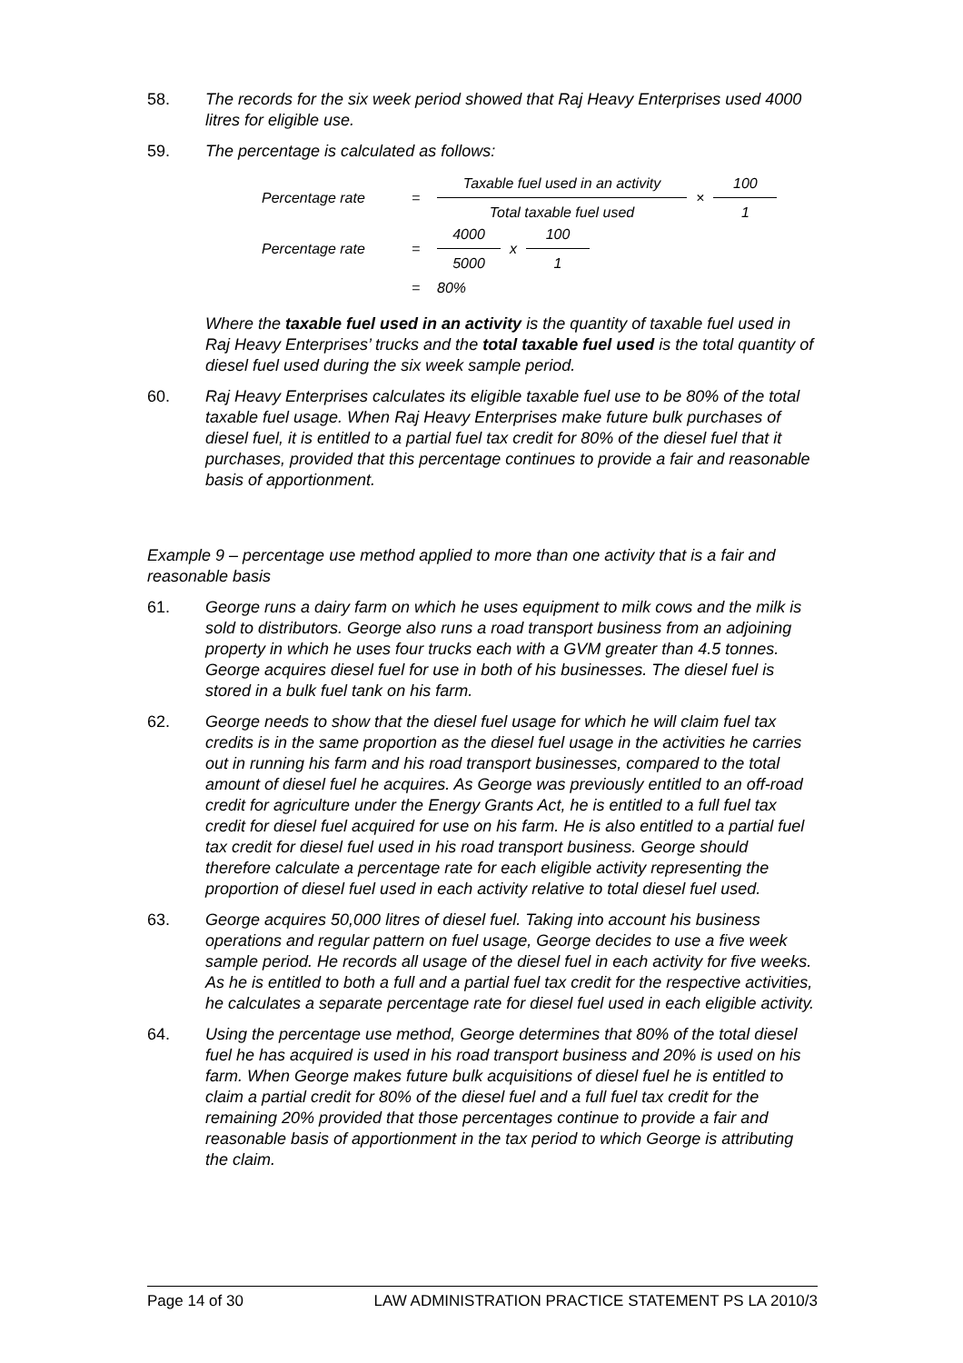58. The records for the six week period showed that Raj Heavy Enterprises used 4000 litres for eligible use.
59. The percentage is calculated as follows:
Percentage rate = Taxable fuel used in an activity Total taxable fuel used × 100 1
Percentage rate = 4000 5000 x 100 1
= 80%
Where the taxable fuel used in an activity is the quantity of taxable fuel used in Raj Heavy Enterprises’ trucks and the total taxable fuel used is the total quantity of diesel fuel used during the six week sample period.
60. Raj Heavy Enterprises calculates its eligible taxable fuel use to be 80% of the total taxable fuel usage. When Raj Heavy Enterprises make future bulk purchases of diesel fuel, it is entitled to a partial fuel tax credit for 80% of the diesel fuel that it purchases, provided that this percentage continues to provide a fair and reasonable basis of apportionment.
Example 9 – percentage use method applied to more than one activity that is a fair and reasonable basis
61. George runs a dairy farm on which he uses equipment to milk cows and the milk is sold to distributors. George also runs a road transport business from an adjoining property in which he uses four trucks each with a GVM greater than 4.5 tonnes. George acquires diesel fuel for use in both of his businesses. The diesel fuel is stored in a bulk fuel tank on his farm.
62. George needs to show that the diesel fuel usage for which he will claim fuel tax credits is in the same proportion as the diesel fuel usage in the activities he carries out in running his farm and his road transport businesses, compared to the total amount of diesel fuel he acquires. As George was previously entitled to an off-road credit for agriculture under the Energy Grants Act, he is entitled to a full fuel tax credit for diesel fuel acquired for use on his farm. He is also entitled to a partial fuel tax credit for diesel fuel used in his road transport business. George should therefore calculate a percentage rate for each eligible activity representing the proportion of diesel fuel used in each activity relative to total diesel fuel used.
63. George acquires 50,000 litres of diesel fuel. Taking into account his business operations and regular pattern on fuel usage, George decides to use a five week sample period. He records all usage of the diesel fuel in each activity for five weeks. As he is entitled to both a full and a partial fuel tax credit for the respective activities, he calculates a separate percentage rate for diesel fuel used in each eligible activity.
64. Using the percentage use method, George determines that 80% of the total diesel fuel he has acquired is used in his road transport business and 20% is used on his farm. When George makes future bulk acquisitions of diesel fuel he is entitled to claim a partial credit for 80% of the diesel fuel and a full fuel tax credit for the remaining 20% provided that those percentages continue to provide a fair and reasonable basis of apportionment in the tax period to which George is attributing the claim.
Page 14 of 30 LAW ADMINISTRATION PRACTICE STATEMENT PS LA 2010/3